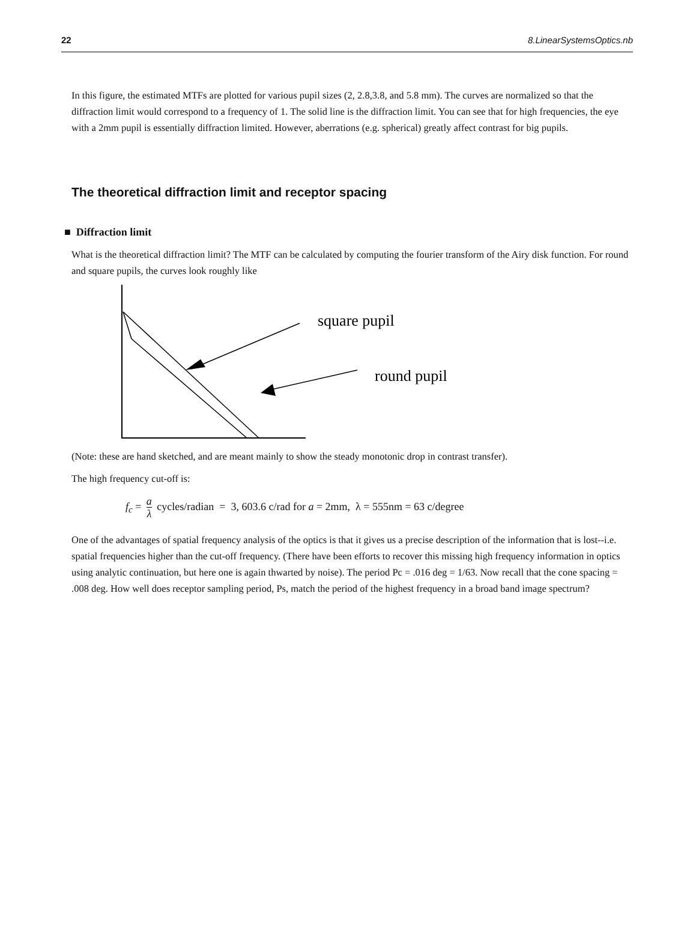22 8.LinearSystemsOptics.nb
In this figure, the estimated MTFs are plotted for various pupil sizes (2, 2.8,3.8, and 5.8 mm). The curves are normalized so that the diffraction limit would correspond to a frequency of 1. The solid line is the diffraction limit. You can see that for high frequencies, the eye with a 2mm pupil is essentially diffraction limited. However, aberrations (e.g. spherical) greatly affect contrast for big pupils.
The theoretical diffraction limit and receptor spacing
■ Diffraction limit
What is the theoretical diffraction limit? The MTF can be calculated by computing the fourier transform of the Airy disk function. For round and square pupils, the curves look roughly like
square pupil
round pupil
(Note: these are hand sketched, and are meant mainly to show the steady monotonic drop in contrast transfer).
The high frequency cut-off is:
f<sub>c</sub> = a λ cycles/radian = 3, 603.6 c/rad for a = 2mm, λ = 555nm = 63 c/degree
One of the advantages of spatial frequency analysis of the optics is that it gives us a precise description of the information that is lost--i.e. spatial frequencies higher than the cut-off frequency. (There have been efforts to recover this missing high frequency information in optics using analytic continuation, but here one is again thwarted by noise). The period Pc = .016 deg = 1/63. Now recall that the cone spacing = .008 deg. How well does receptor sampling period, Ps, match the period of the highest frequency in a broad band image spectrum?